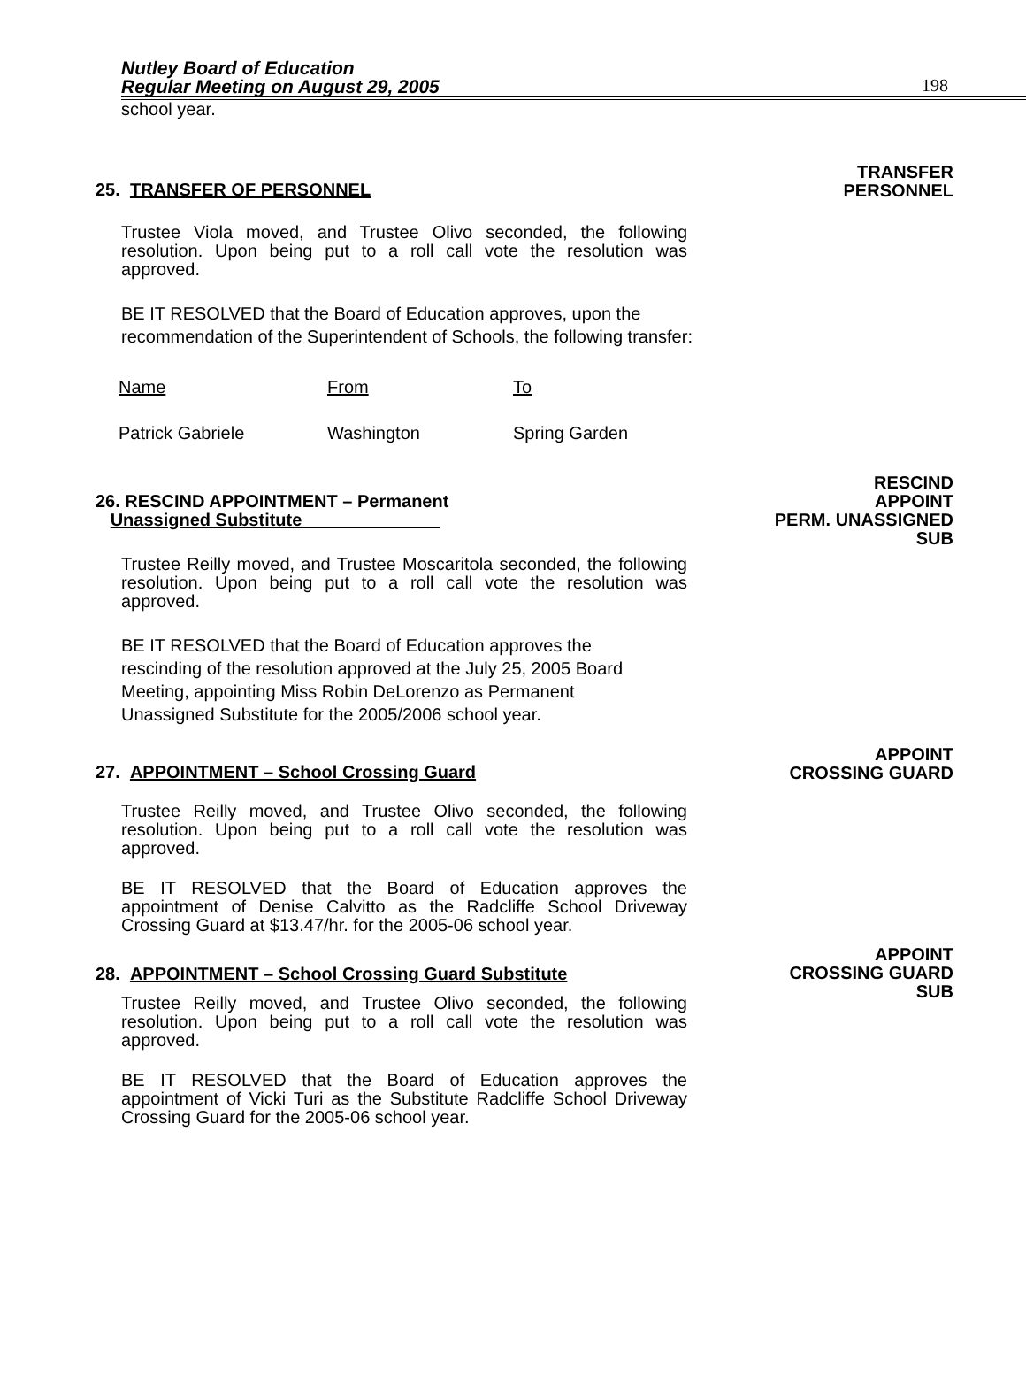Nutley Board of Education
Regular Meeting on August 29, 2005
198
school year.
25. TRANSFER OF PERSONNEL
TRANSFER
PERSONNEL
Trustee Viola moved, and Trustee Olivo seconded, the following resolution. Upon being put to a roll call vote the resolution was approved.
BE IT RESOLVED that the Board of Education approves, upon the recommendation of the Superintendent of Schools, the following transfer:
| Name | From | To |
| Patrick Gabriele | Washington | Spring Garden |
26. RESCIND APPOINTMENT – Permanent
Unassigned Substitute______________
RESCIND
APPOINT
PERM. UNASSIGNED
SUB
Trustee Reilly moved, and Trustee Moscaritola seconded, the following resolution. Upon being put to a roll call vote the resolution was approved.
BE IT RESOLVED that the Board of Education approves the rescinding of the resolution approved at the July 25, 2005 Board Meeting, appointing Miss Robin DeLorenzo as Permanent Unassigned Substitute for the 2005/2006 school year.
27. APPOINTMENT – School Crossing Guard
APPOINT
CROSSING GUARD
Trustee Reilly moved, and Trustee Olivo seconded, the following resolution. Upon being put to a roll call vote the resolution was approved.
BE IT RESOLVED that the Board of Education approves the appointment of Denise Calvitto as the Radcliffe School Driveway Crossing Guard at $13.47/hr. for the 2005-06 school year.
28. APPOINTMENT – School Crossing Guard Substitute
APPOINT
CROSSING GUARD
SUB
Trustee Reilly moved, and Trustee Olivo seconded, the following resolution. Upon being put to a roll call vote the resolution was approved.
BE IT RESOLVED that the Board of Education approves the appointment of Vicki Turi as the Substitute Radcliffe School Driveway Crossing Guard for the 2005-06 school year.